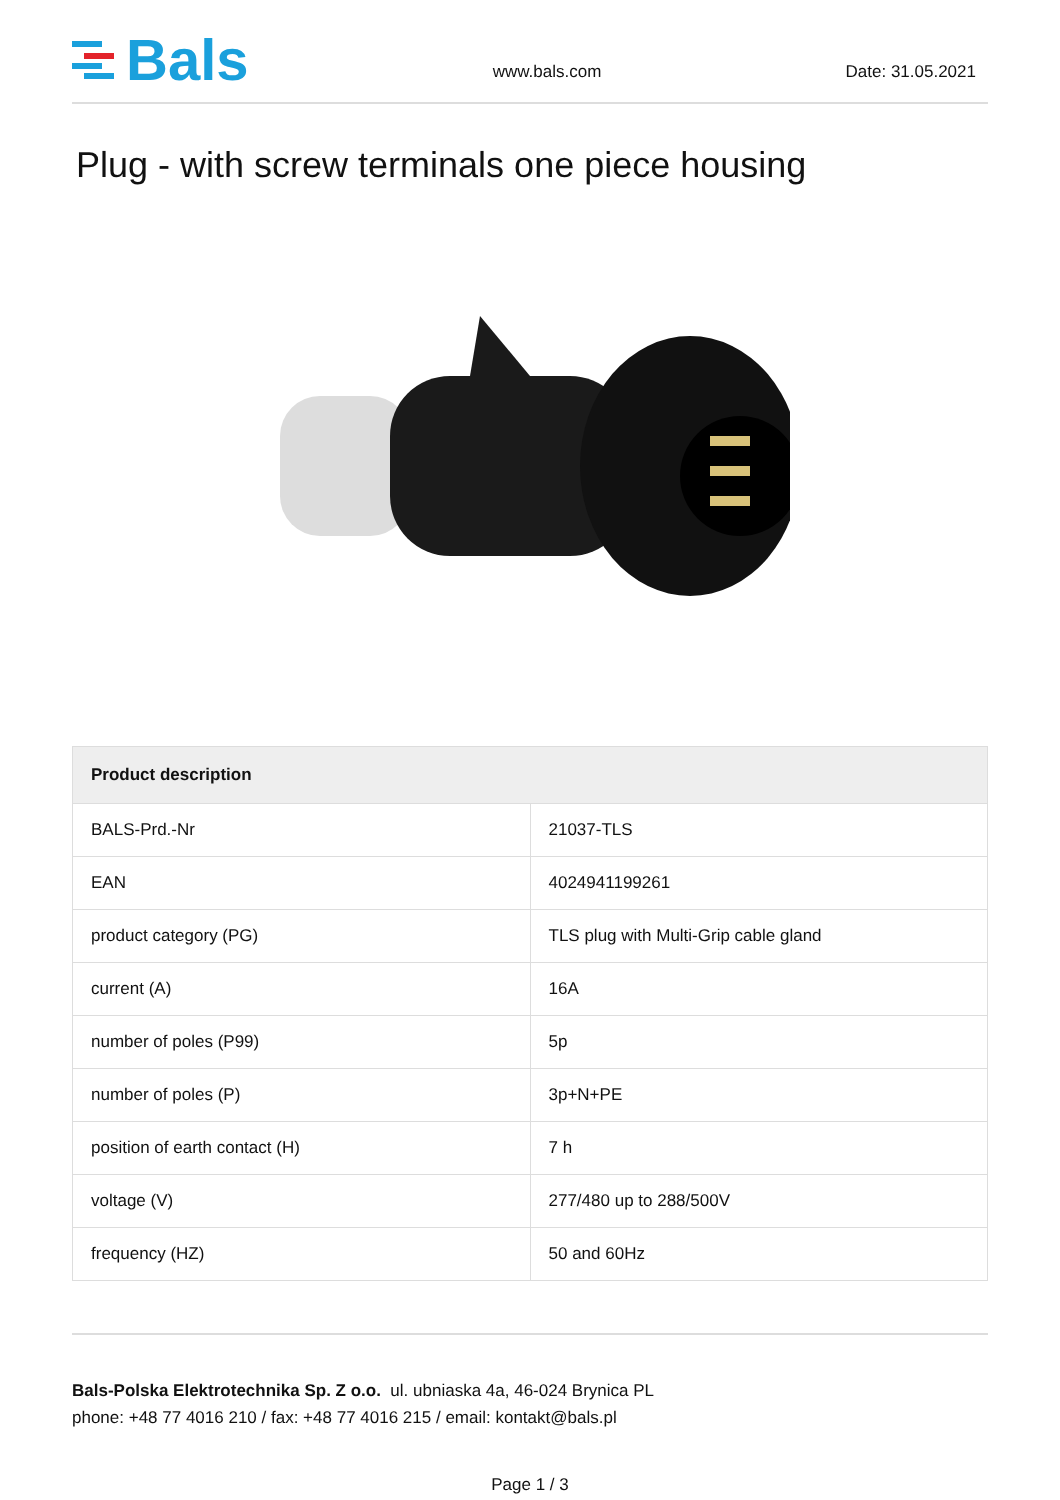Bals
www.bals.com
Date: 31.05.2021
Plug - with screw terminals one piece housing
| Product description | |
| --- | --- |
| BALS-Prd.-Nr | 21037-TLS |
| EAN | 4024941199261 |
| product category (PG) | TLS plug with Multi-Grip cable gland |
| current (A) | 16A |
| number of poles (P99) | 5p |
| number of poles (P) | 3p+N+PE |
| position of earth contact (H) | 7 h |
| voltage (V) | 277/480 up to 288/500V |
| frequency (HZ) | 50 and 60Hz |
Bals-Polska Elektrotechnika Sp. Z o.o. ul. ubniaska 4a, 46-024 Brynica PL
phone: +48 77 4016 210 / fax: +48 77 4016 215 / email: kontakt@bals.pl
Page 1 / 3